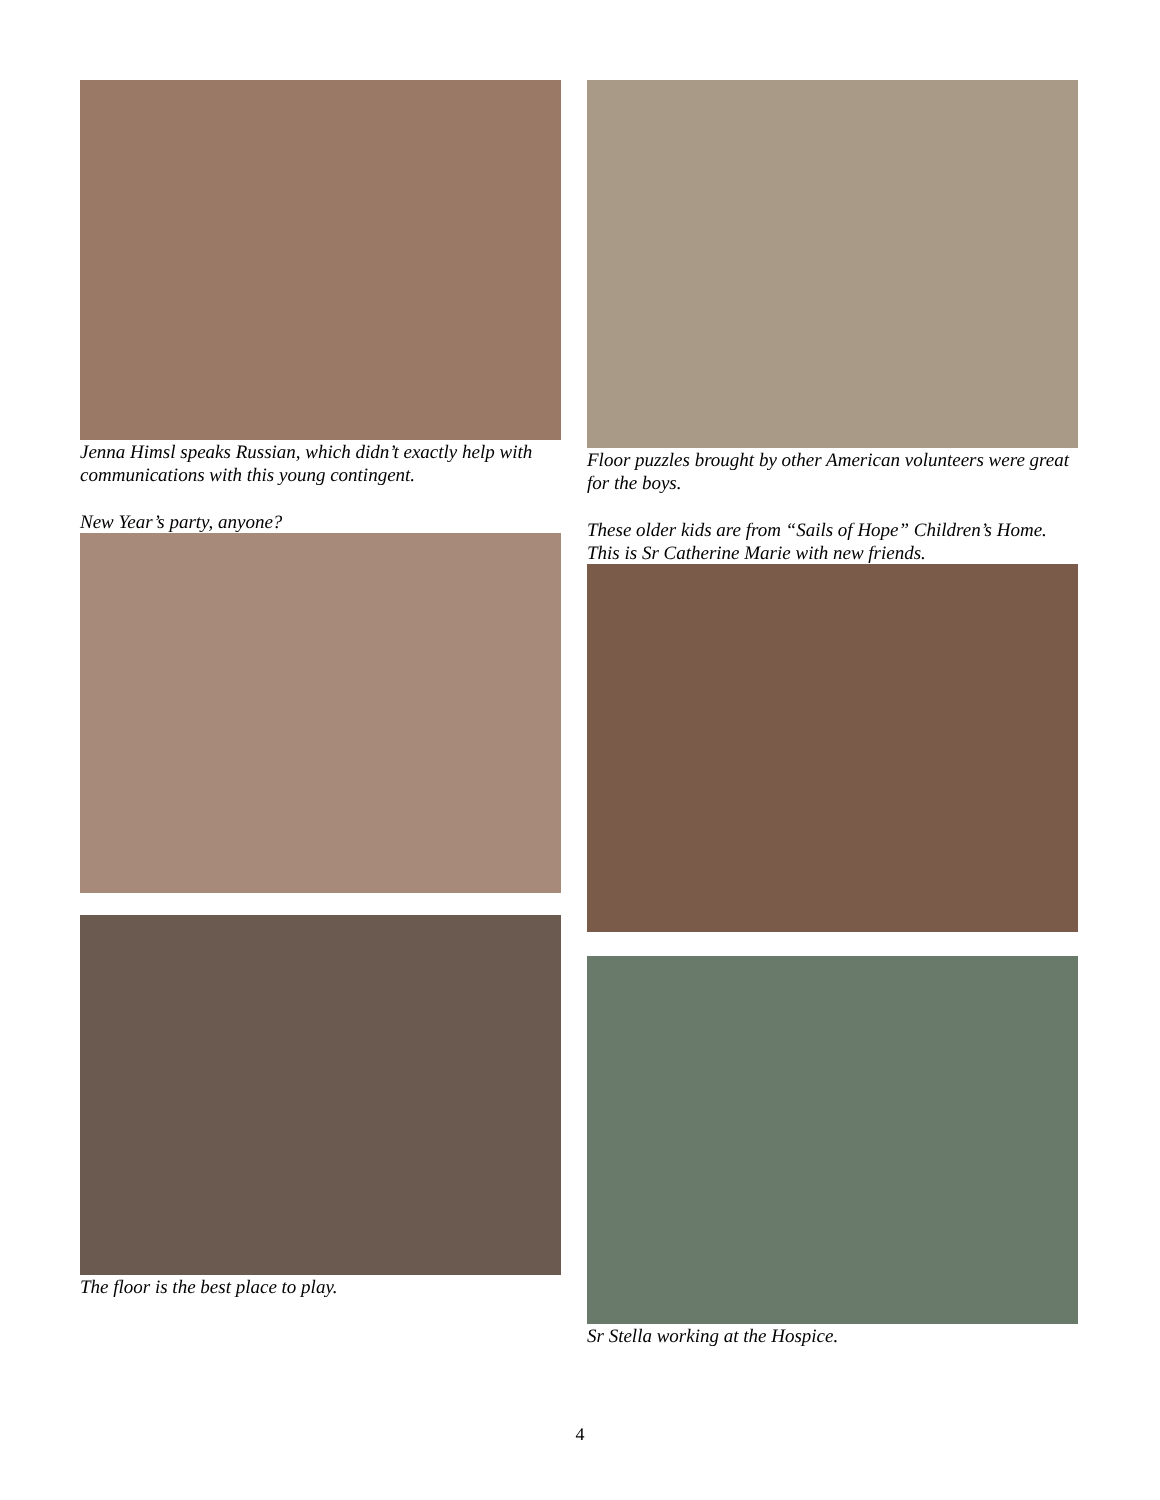Jenna Himsl speaks Russian, which didn’t exactly help with communications with this young contingent.
New Year’s party, anyone?
The floor is the best place to play.
Floor puzzles brought by other American volunteers were great for the boys.
These older kids are from “Sails of Hope” Children’s Home. This is Sr Catherine Marie with new friends.
Sr Stella working at the Hospice.
4